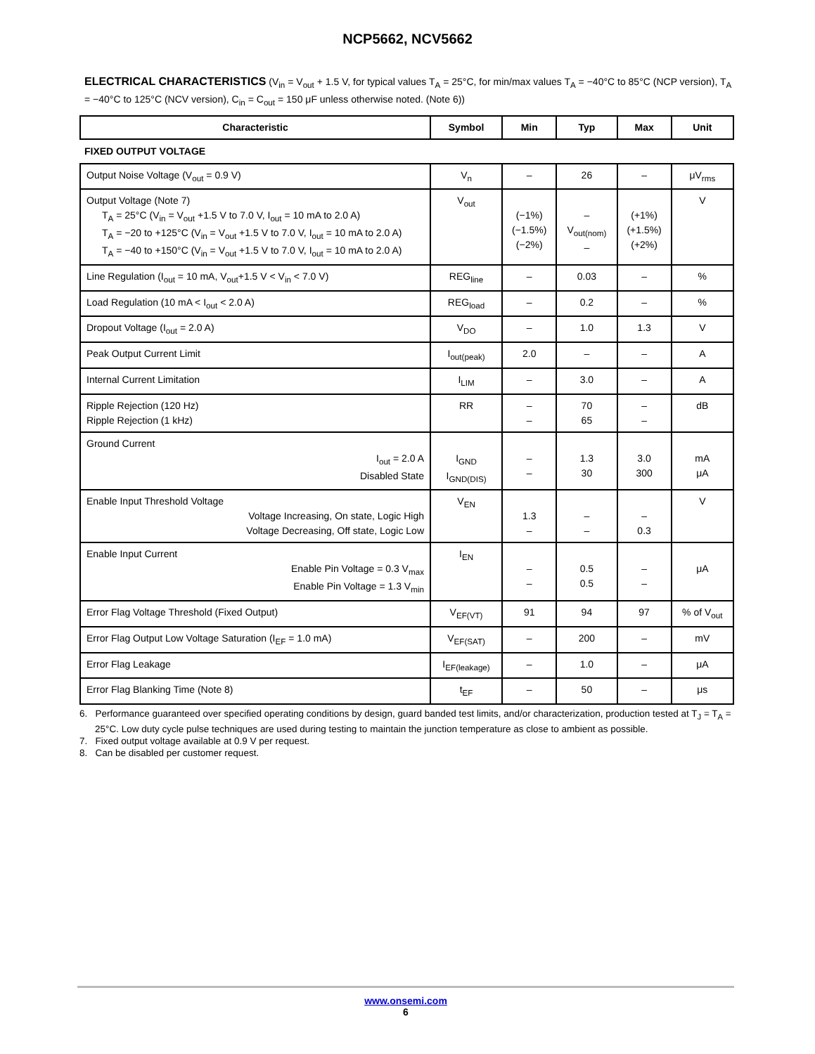NCP5662, NCV5662
ELECTRICAL CHARACTERISTICS (V<sub>in</sub> = V<sub>out</sub> + 1.5 V, for typical values T<sub>A</sub> = 25°C, for min/max values T<sub>A</sub> = −40°C to 85°C (NCP version), T<sub>A</sub> = −40°C to 125°C (NCV version), C<sub>in</sub> = C<sub>out</sub> = 150 μF unless otherwise noted. (Note 6))
| Characteristic | Symbol | Min | Typ | Max | Unit |
| --- | --- | --- | --- | --- | --- |
| FIXED OUTPUT VOLTAGE | | | | | |
| Output Noise Voltage (V<sub>out</sub> = 0.9 V) | V<sub>n</sub> | – | 26 | – | μV<sub>rms</sub> |
| Output Voltage (Note 7) T<sub>A</sub> = 25°C (V<sub>in</sub> = V<sub>out</sub> +1.5 V to 7.0 V, I<sub>out</sub> = 10 mA to 2.0 A) T<sub>A</sub> = −20 to +125°C (V<sub>in</sub> = V<sub>out</sub> +1.5 V to 7.0 V, I<sub>out</sub> = 10 mA to 2.0 A) T<sub>A</sub> = −40 to +150°C (V<sub>in</sub> = V<sub>out</sub> +1.5 V to 7.0 V, I<sub>out</sub> = 10 mA to 2.0 A) | V<sub>out</sub> | (−1%) (−1.5%) (−2%) | – V<sub>out(nom)</sub> – | (+1%) (+1.5%) (+2%) | V |
| Line Regulation (I<sub>out</sub> = 10 mA, V<sub>out</sub>+1.5 V < V<sub>in</sub> < 7.0 V) | REG<sub>line</sub> | – | 0.03 | – | % |
| Load Regulation (10 mA < I<sub>out</sub> < 2.0 A) | REG<sub>load</sub> | – | 0.2 | – | % |
| Dropout Voltage (I<sub>out</sub> = 2.0 A) | V<sub>DO</sub> | – | 1.0 | 1.3 | V |
| Peak Output Current Limit | I<sub>out(peak)</sub> | 2.0 | – | – | A |
| Internal Current Limitation | I<sub>LIM</sub> | – | 3.0 | – | A |
| Ripple Rejection (120 Hz) Ripple Rejection (1 kHz) | RR | – – | 70 65 | – – | dB |
| Ground Current I<sub>out</sub> = 2.0 A Disabled State | I<sub>GND</sub> I<sub>GND(DIS)</sub> | – – | 1.3 30 | 3.0 300 | mA μA |
| Enable Input Threshold Voltage Voltage Increasing, On state, Logic High Voltage Decreasing, Off state, Logic Low | V<sub>EN</sub> | 1.3 – | – – | – 0.3 | V |
| Enable Input Current Enable Pin Voltage = 0.3 V<sub>max</sub> Enable Pin Voltage = 1.3 V<sub>min</sub> | I<sub>EN</sub> | – – | 0.5 0.5 | – – | μA |
| Error Flag Voltage Threshold (Fixed Output) | V<sub>EF(VT)</sub> | 91 | 94 | 97 | % of V<sub>out</sub> |
| Error Flag Output Low Voltage Saturation (I<sub>EF</sub> = 1.0 mA) | V<sub>EF(SAT)</sub> | – | 200 | – | mV |
| Error Flag Leakage | I<sub>EF(leakage)</sub> | – | 1.0 | – | μA |
| Error Flag Blanking Time (Note 8) | t<sub>EF</sub> | – | 50 | – | μs |
6. Performance guaranteed over specified operating conditions by design, guard banded test limits, and/or characterization, production tested at T<sub>J</sub> = T<sub>A</sub> = 25°C. Low duty cycle pulse techniques are used during testing to maintain the junction temperature as close to ambient as possible.
7. Fixed output voltage available at 0.9 V per request.
8. Can be disabled per customer request.
www.onsemi.com
6